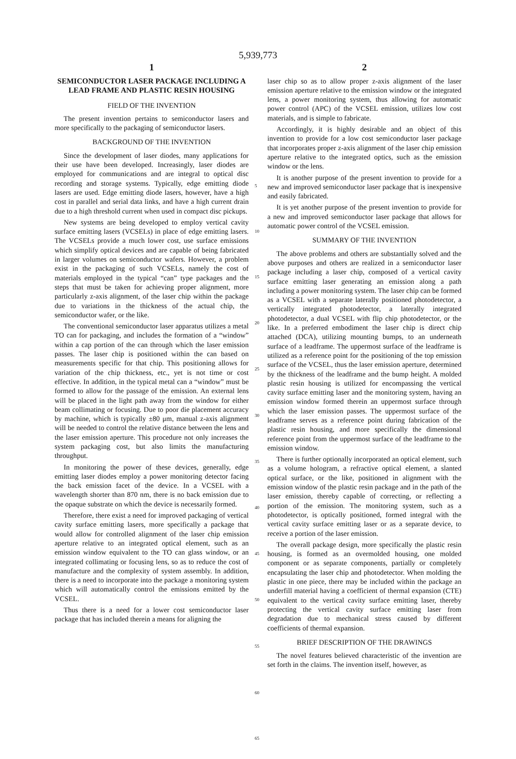5,939,773
1
SEMICONDUCTOR LASER PACKAGE INCLUDING A LEAD FRAME AND PLASTIC RESIN HOUSING
FIELD OF THE INVENTION
The present invention pertains to semiconductor lasers and more specifically to the packaging of semiconductor lasers.
BACKGROUND OF THE INVENTION
Since the development of laser diodes, many applications for their use have been developed. Increasingly, laser diodes are employed for communications and are integral to optical disc recording and storage systems. Typically, edge emitting diode lasers are used. Edge emitting diode lasers, however, have a high cost in parallel and serial data links, and have a high current drain due to a high threshold current when used in compact disc pickups.
New systems are being developed to employ vertical cavity surface emitting lasers (VCSELs) in place of edge emitting lasers. The VCSELs provide a much lower cost, use surface emissions which simplify optical devices and are capable of being fabricated in larger volumes on semiconductor wafers. However, a problem exist in the packaging of such VCSELs, namely the cost of materials employed in the typical “can” type packages and the steps that must be taken for achieving proper alignment, more particularly z-axis alignment, of the laser chip within the package due to variations in the thickness of the actual chip, the semiconductor wafer, or the like.
The conventional semiconductor laser apparatus utilizes a metal TO can for packaging, and includes the formation of a “window” within a cap portion of the can through which the laser emission passes. The laser chip is positioned within the can based on measurements specific for that chip. This positioning allows for variation of the chip thickness, etc., yet is not time or cost effective. In addition, in the typical metal can a “window” must be formed to allow for the passage of the emission. An external lens will be placed in the light path away from the window for either beam collimating or focusing. Due to poor die placement accuracy by machine, which is typically ±80 μm, manual z-axis alignment will be needed to control the relative distance between the lens and the laser emission aperture. This procedure not only increases the system packaging cost, but also limits the manufacturing throughput.
In monitoring the power of these devices, generally, edge emitting laser diodes employ a power monitoring detector facing the back emission facet of the device. In a VCSEL with a wavelength shorter than 870 nm, there is no back emission due to the opaque substrate on which the device is necessarily formed.
Therefore, there exist a need for improved packaging of vertical cavity surface emitting lasers, more specifically a package that would allow for controlled alignment of the laser chip emission aperture relative to an integrated optical element, such as an emission window equivalent to the TO can glass window, or an integrated collimating or focusing lens, so as to reduce the cost of manufacture and the complexity of system assembly. In addition, there is a need to incorporate into the package a monitoring system which will automatically control the emissions emitted by the VCSEL.
Thus there is a need for a lower cost semiconductor laser package that has included therein a means for aligning the
5
10
15
20
25
30
35
40
45
50
55
60
65
2
laser chip so as to allow proper z-axis alignment of the laser emission aperture relative to the emission window or the integrated lens, a power monitoring system, thus allowing for automatic power control (APC) of the VCSEL emission, utilizes low cost materials, and is simple to fabricate.
Accordingly, it is highly desirable and an object of this invention to provide for a low cost semiconductor laser package that incorporates proper z-axis alignment of the laser chip emission aperture relative to the integrated optics, such as the emission window or the lens.
It is another purpose of the present invention to provide for a new and improved semiconductor laser package that is inexpensive and easily fabricated.
It is yet another purpose of the present invention to provide for a new and improved semiconductor laser package that allows for automatic power control of the VCSEL emission.
SUMMARY OF THE INVENTION
The above problems and others are substantially solved and the above purposes and others are realized in a semiconductor laser package including a laser chip, composed of a vertical cavity surface emitting laser generating an emission along a path including a power monitoring system. The laser chip can be formed as a VCSEL with a separate laterally positioned photodetector, a vertically integrated photodetector, a laterally integrated photodetector, a dual VCSEL with flip chip photodetector, or the like. In a preferred embodiment the laser chip is direct chip attached (DCA), utilizing mounting bumps, to an underneath surface of a leadframe. The uppermost surface of the leadframe is utilized as a reference point for the positioning of the top emission surface of the VCSEL, thus the laser emission aperture, determined by the thickness of the leadframe and the bump height. A molded plastic resin housing is utilized for encompassing the vertical cavity surface emitting laser and the monitoring system, having an emission window formed therein an uppermost surface through which the laser emission passes. The uppermost surface of the leadframe serves as a reference point during fabrication of the plastic resin housing, and more specifically the dimensional reference point from the uppermost surface of the leadframe to the emission window.
There is further optionally incorporated an optical element, such as a volume hologram, a refractive optical element, a slanted optical surface, or the like, positioned in alignment with the emission window of the plastic resin package and in the path of the laser emission, thereby capable of correcting, or reflecting a portion of the emission. The monitoring system, such as a photodetector, is optically positioned, formed integral with the vertical cavity surface emitting laser or as a separate device, to receive a portion of the laser emission.
The overall package design, more specifically the plastic resin housing, is formed as an overmolded housing, one molded component or as separate components, partially or completely encapsulating the laser chip and photodetector. When molding the plastic in one piece, there may be included within the package an underfill material having a coefficient of thermal expansion (CTE) equivalent to the vertical cavity surface emitting laser, thereby protecting the vertical cavity surface emitting laser from degradation due to mechanical stress caused by different coefficients of thermal expansion.
BRIEF DESCRIPTION OF THE DRAWINGS
The novel features believed characteristic of the invention are set forth in the claims. The invention itself, however, as